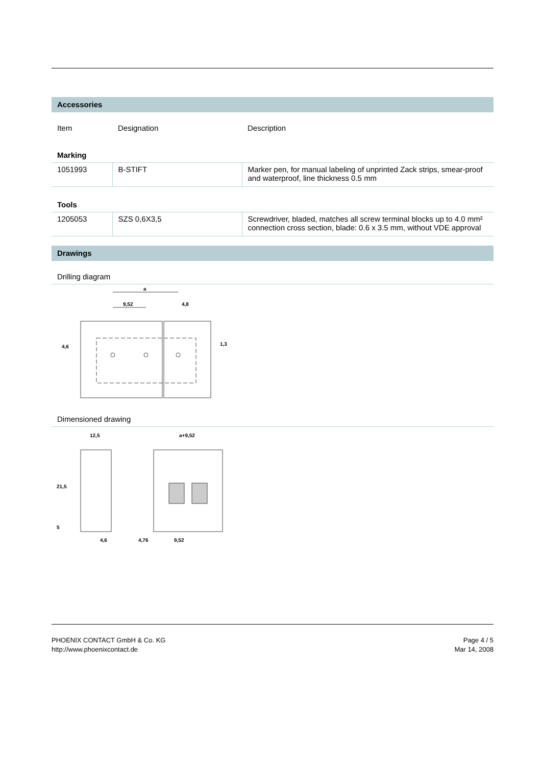Accessories
| Item | Designation | Description |
| Marking | | |
| 1051993 | B-STIFT | Marker pen, for manual labeling of unprinted Zack strips, smear-proof and waterproof, line thickness 0.5 mm |
| Tools | | |
| 1205053 | SZS 0,6X3,5 | Screwdriver, bladed, matches all screw terminal blocks up to 4.0 mm² connection cross section, blade: 0.6 x 3.5 mm, without VDE approval |
Drawings
Drilling diagram
a
9,52
4,8
4,6
1,3
Dimensioned drawing
12,5
a+9,52
21,5
5
4,6
4,76
9,52
PHOENIX CONTACT GmbH & Co. KG
http://www.phoenixcontact.de
Page 4 / 5
Mar 14, 2008